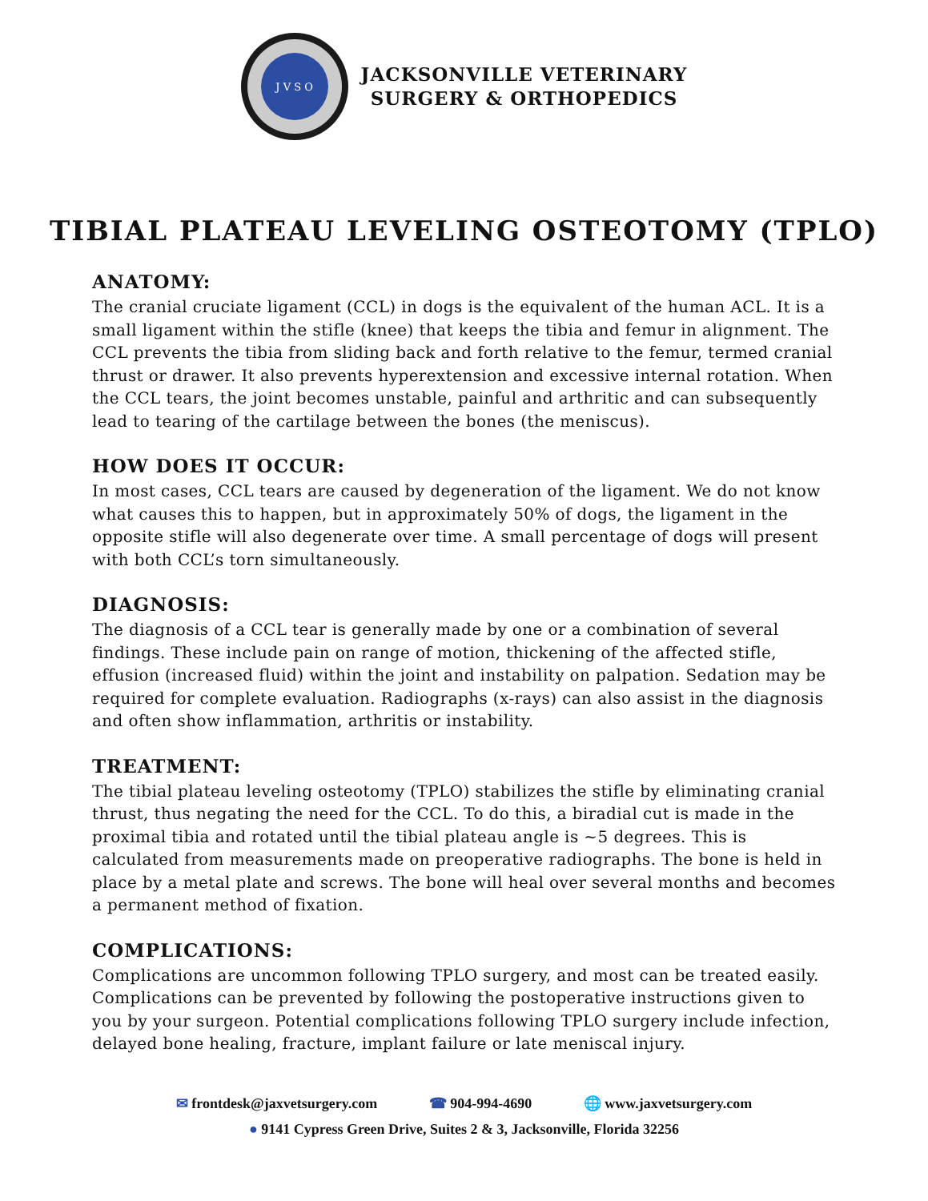J V S O
JACKSONVILLE VETERINARY
SURGERY & ORTHOPEDICS
TIBIAL PLATEAU LEVELING OSTEOTOMY (TPLO)
ANATOMY:
The cranial cruciate ligament (CCL) in dogs is the equivalent of the human ACL. It is a small ligament within the stifle (knee) that keeps the tibia and femur in alignment. The CCL prevents the tibia from sliding back and forth relative to the femur, termed cranial thrust or drawer. It also prevents hyperextension and excessive internal rotation. When the CCL tears, the joint becomes unstable, painful and arthritic and can subsequently lead to tearing of the cartilage between the bones (the meniscus).
HOW DOES IT OCCUR:
In most cases, CCL tears are caused by degeneration of the ligament. We do not know what causes this to happen, but in approximately 50% of dogs, the ligament in the opposite stifle will also degenerate over time. A small percentage of dogs will present with both CCL’s torn simultaneously.
DIAGNOSIS:
The diagnosis of a CCL tear is generally made by one or a combination of several findings. These include pain on range of motion, thickening of the affected stifle, effusion (increased fluid) within the joint and instability on palpation. Sedation may be required for complete evaluation. Radiographs (x-rays) can also assist in the diagnosis and often show inflammation, arthritis or instability.
TREATMENT:
The tibial plateau leveling osteotomy (TPLO) stabilizes the stifle by eliminating cranial thrust, thus negating the need for the CCL. To do this, a biradial cut is made in the proximal tibia and rotated until the tibial plateau angle is ~5 degrees. This is calculated from measurements made on preoperative radiographs. The bone is held in place by a metal plate and screws. The bone will heal over several months and becomes a permanent method of fixation.
COMPLICATIONS:
Complications are uncommon following TPLO surgery, and most can be treated easily. Complications can be prevented by following the postoperative instructions given to you by your surgeon. Potential complications following TPLO surgery include infection, delayed bone healing, fracture, implant failure or late meniscal injury.
✉ frontdesk@jaxvetsurgery.com ☎ 904-994-4690 🌐 www.jaxvetsurgery.com
● 9141 Cypress Green Drive, Suites 2 & 3, Jacksonville, Florida 32256